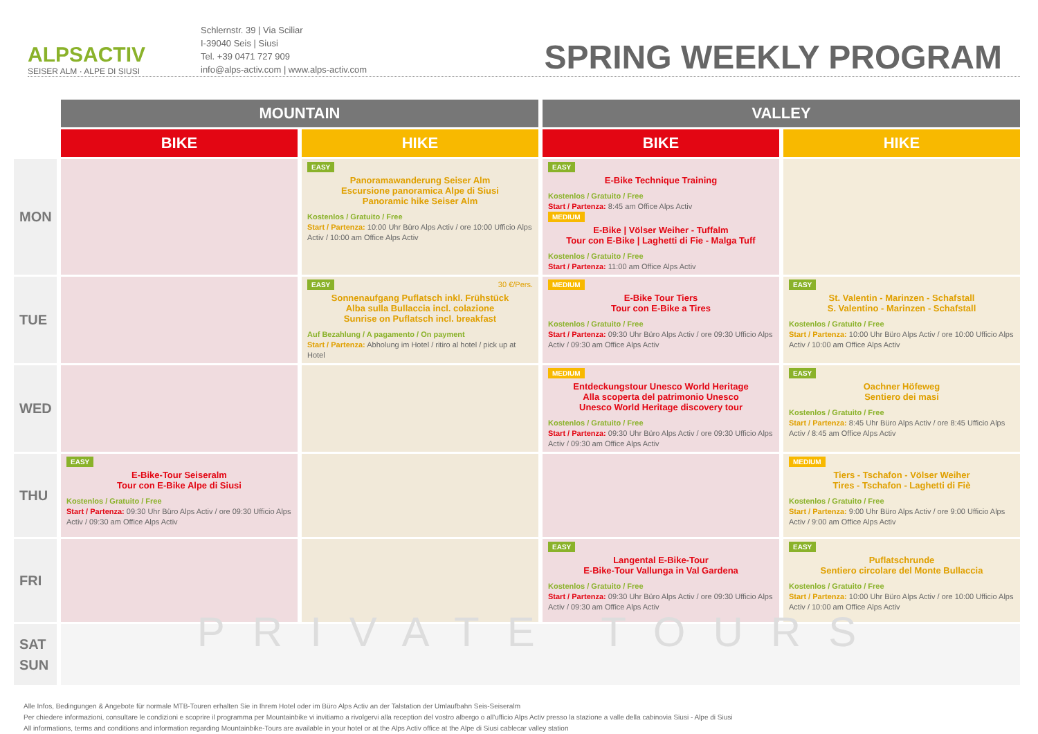ALPSACTIV
SEISER ALM · ALPE DI SIUSI
Schlernstr. 39 | Via Sciliar
I-39040 Seis | Siusi
Tel. +39 0471 727 909
info@alps-activ.com | www.alps-activ.com
SPRING WEEKLY PROGRAM
| | MOUNTAIN | | VALLEY | |
| --- | --- | --- | --- | --- |
| | BIKE | HIKE | BIKE | HIKE |
| MON | | EASY Panoramawanderung Seiser Alm Escursione panoramica Alpe di Siusi Panoramic hike Seiser Alm Kostenlos / Gratuito / Free Start / Partenza: 10:00 Uhr Büro Alps Activ / ore 10:00 Ufficio Alps Activ / 10:00 am Office Alps Activ | EASY E-Bike Technique Training Kostenlos / Gratuito / Free Start / Partenza: 8:45 am Office Alps Activ MEDIUM E-Bike / Völser Weiher - Tuffalm Tour con E-Bike / Laghetti di Fie - Malga Tuff Kostenlos / Gratuito / Free Start / Partenza: 11:00 am Office Alps Activ | |
| TUE | | EASY 30 €/Pers. Sonnenaufgang Puflatsch inkl. Frühstück Alba sulla Bullaccia incl. colazione Sunrise on Puflatsch incl. breakfast Auf Bezahlung / A pagamento / On payment Start / Partenza: Abholung im Hotel / ritiro al hotel / pick up at Hotel | MEDIUM E-Bike Tour Tiers Tour con E-Bike a Tires Kostenlos / Gratuito / Free Start / Partenza: 09:30 Uhr Büro Alps Activ / ore 09:30 Ufficio Alps Activ / 09:30 am Office Alps Activ | EASY St. Valentin - Marinzen - Schafstall S. Valentino - Marinzen - Schafstall Kostenlos / Gratuito / Free Start / Partenza: 10:00 Uhr Büro Alps Activ / ore 10:00 Ufficio Alps Activ / 10:00 am Office Alps Activ |
| WED | | | MEDIUM Entdeckungstour Unesco World Heritage Alla scoperta del patrimonio Unesco Unesco World Heritage discovery tour Kostenlos / Gratuito / Free Start / Partenza: 09:30 Uhr Büro Alps Activ / ore 09:30 Ufficio Alps Activ / 09:30 am Office Alps Activ | EASY Oachner Höfeweg Sentiero dei masi Kostenlos / Gratuito / Free Start / Partenza: 8:45 Uhr Büro Alps Activ / ore 8:45 Ufficio Alps Activ / 8:45 am Office Alps Activ |
| THU | EASY E-Bike-Tour Seiseralm Tour con E-Bike Alpe di Siusi Kostenlos / Gratuito / Free Start / Partenza: 09:30 Uhr Büro Alps Activ / ore 09:30 Ufficio Alps Activ / 09:30 am Office Alps Activ | | | MEDIUM Tiers - Tschafon - Völser Weiher Tires - Tschafon - Laghetti di Fiè Kostenlos / Gratuito / Free Start / Partenza: 9:00 Uhr Büro Alps Activ / ore 9:00 Ufficio Alps Activ / 9:00 am Office Alps Activ |
| FRI | | | EASY Langental E-Bike-Tour E-Bike-Tour Vallunga in Val Gardena Kostenlos / Gratuito / Free Start / Partenza: 09:30 Uhr Büro Alps Activ / ore 09:30 Ufficio Alps Activ / 09:30 am Office Alps Activ | EASY Puflatschrunde Sentiero circolare del Monte Bullaccia Kostenlos / Gratuito / Free Start / Partenza: 10:00 Uhr Büro Alps Activ / ore 10:00 Ufficio Alps Activ / 10:00 am Office Alps Activ |
| SAT SUN | PRIVATE TOURS | | | |
Alle Infos, Bedingungen & Angebote für normale MTB-Touren erhalten Sie in Ihrem Hotel oder im Büro Alps Activ an der Talstation der Umlaufbahn Seis-Seiseralm
Per chiedere informazioni, consultare le condizioni e scoprire il programma per Mountainbike vi invitiamo a rivolgervi alla reception del vostro albergo o all'ufficio Alps Activ presso la stazione a valle della cabinovia Siusi - Alpe di Siusi
All informations, terms and conditions and information regarding Mountainbike-Tours are available in your hotel or at the Alps Activ office at the Alpe di Siusi cablecar valley station